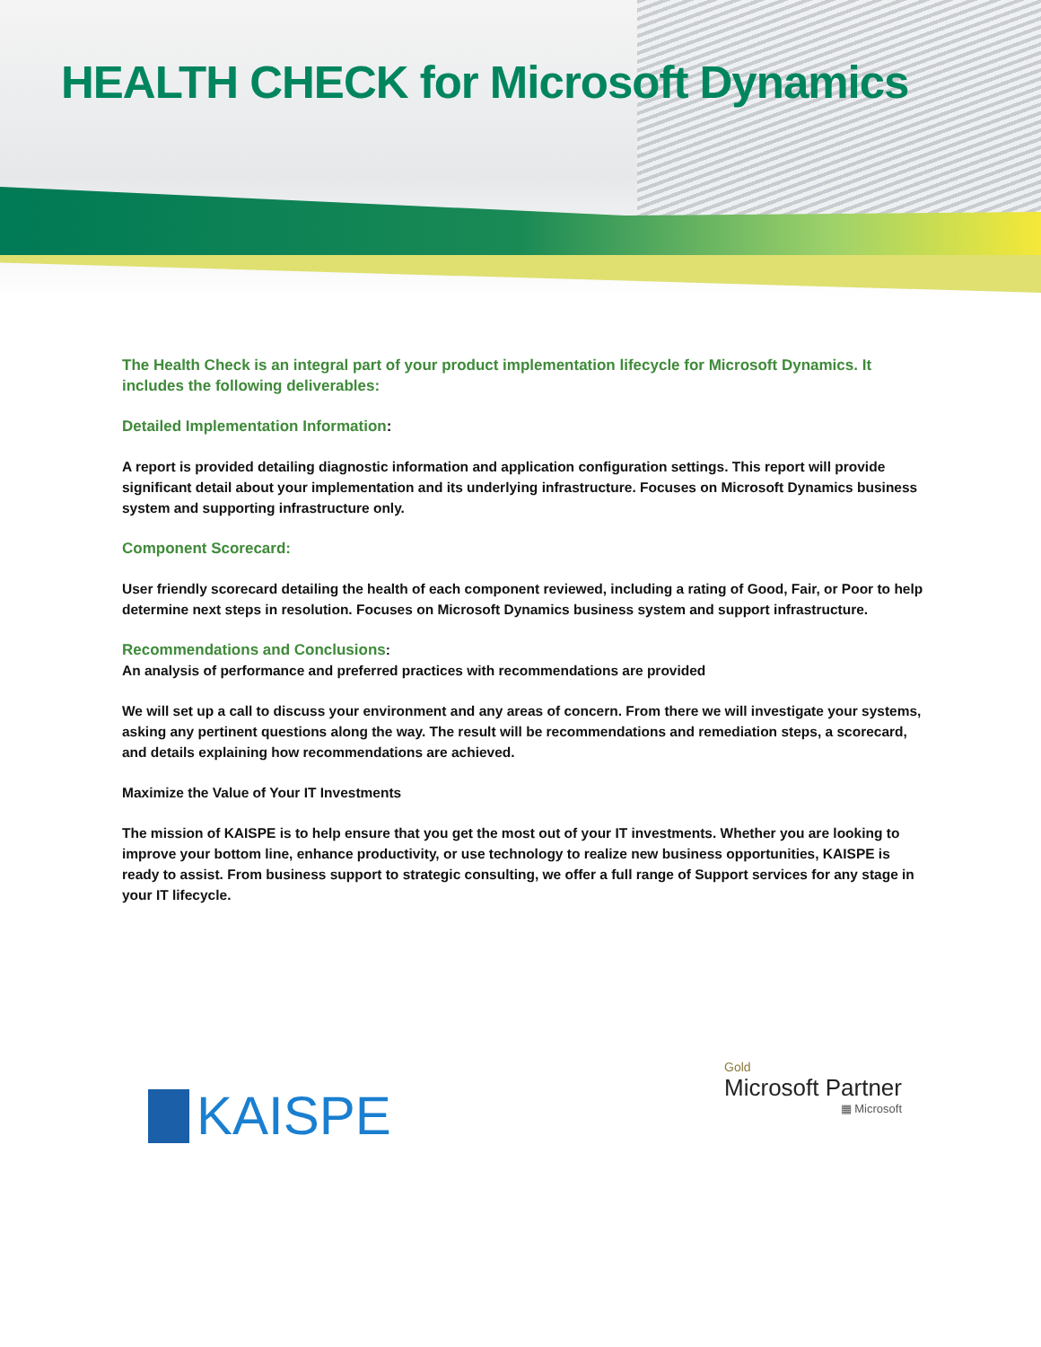HEALTH CHECK for Microsoft Dynamics
The Health Check is an integral part of your product implementation lifecycle for Microsoft Dynamics. It includes the following deliverables:
Detailed Implementation Information:
A report is provided detailing diagnostic information and application configuration settings. This report will provide significant detail about your implementation and its underlying infrastructure. Focuses on Microsoft Dynamics business system and supporting infrastructure only.
Component Scorecard:
User friendly scorecard detailing the health of each component reviewed, including a rating of Good, Fair, or Poor to help determine next steps in resolution. Focuses on Microsoft Dynamics business system and support infrastructure.
Recommendations and Conclusions:
An analysis of performance and preferred practices with recommendations are provided
We will set up a call to discuss your environment and any areas of concern. From there we will investigate your systems, asking any pertinent questions along the way. The result will be recommendations and remediation steps, a scorecard, and details explaining how recommendations are achieved.
Maximize the Value of Your IT Investments
The mission of KAISPE is to help ensure that you get the most out of your IT investments. Whether you are looking to improve your bottom line, enhance productivity, or use technology to realize new business opportunities, KAISPE is ready to assist. From business support to strategic consulting, we offer a full range of Support services for any stage in your IT lifecycle.
KAISPE
Gold
Microsoft Partner
▦ Microsoft